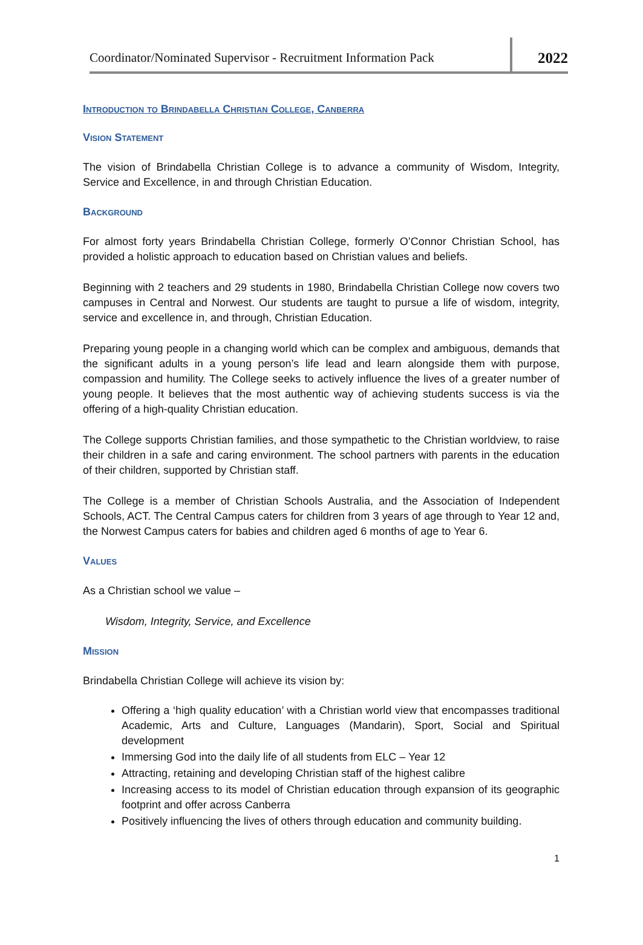Coordinator/Nominated Supervisor - Recruitment Information Pack
2022
Introduction to Brindabella Christian College, Canberra
Vision Statement
The vision of Brindabella Christian College is to advance a community of Wisdom, Integrity, Service and Excellence, in and through Christian Education.
Background
For almost forty years Brindabella Christian College, formerly O’Connor Christian School, has provided a holistic approach to education based on Christian values and beliefs.
Beginning with 2 teachers and 29 students in 1980, Brindabella Christian College now covers two campuses in Central and Norwest. Our students are taught to pursue a life of wisdom, integrity, service and excellence in, and through, Christian Education.
Preparing young people in a changing world which can be complex and ambiguous, demands that the significant adults in a young person’s life lead and learn alongside them with purpose, compassion and humility. The College seeks to actively influence the lives of a greater number of young people. It believes that the most authentic way of achieving students success is via the offering of a high-quality Christian education.
The College supports Christian families, and those sympathetic to the Christian worldview, to raise their children in a safe and caring environment. The school partners with parents in the education of their children, supported by Christian staff.
The College is a member of Christian Schools Australia, and the Association of Independent Schools, ACT. The Central Campus caters for children from 3 years of age through to Year 12 and, the Norwest Campus caters for babies and children aged 6 months of age to Year 6.
Values
As a Christian school we value –
Wisdom, Integrity, Service, and Excellence
Mission
Brindabella Christian College will achieve its vision by:
Offering a ‘high quality education’ with a Christian world view that encompasses traditional Academic, Arts and Culture, Languages (Mandarin), Sport, Social and Spiritual development
Immersing God into the daily life of all students from ELC – Year 12
Attracting, retaining and developing Christian staff of the highest calibre
Increasing access to its model of Christian education through expansion of its geographic footprint and offer across Canberra
Positively influencing the lives of others through education and community building.
1